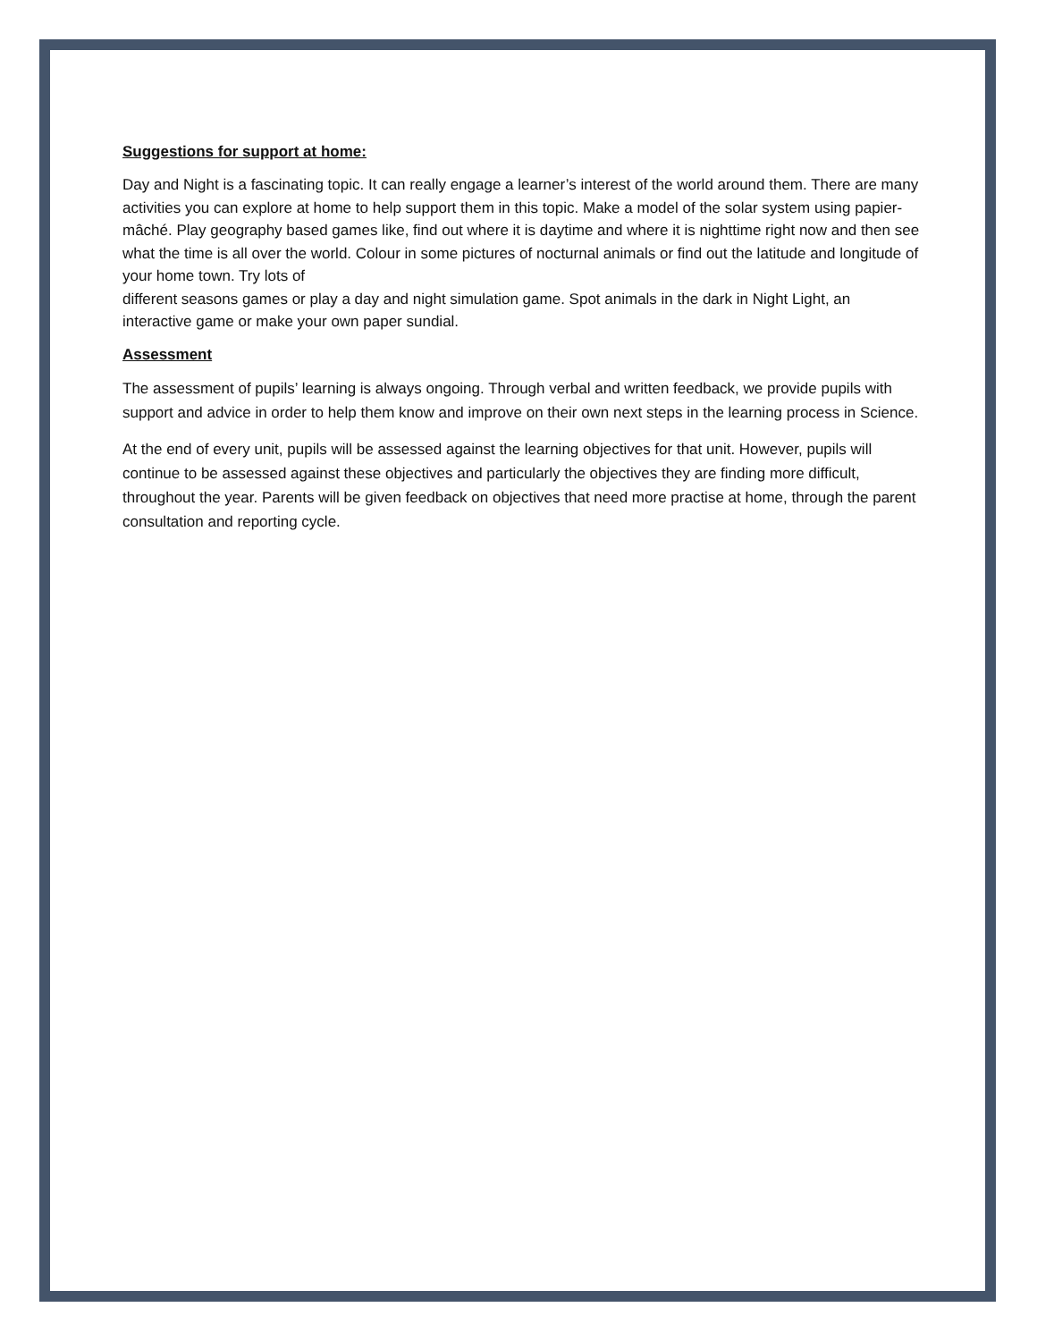Suggestions for support at home:
Day and Night is a fascinating topic. It can really engage a learner’s interest of the world around them. There are many activities you can explore at home to help support them in this topic. Make a model of the solar system using papier-mâché. Play geography based games like, find out where it is daytime and where it is nighttime right now and then see what the time is all over the world. Colour in some pictures of nocturnal animals or find out the latitude and longitude of your home town. Try lots of
different seasons games or play a day and night simulation game. Spot animals in the dark in Night Light, an interactive game or make your own paper sundial.
Assessment
The assessment of pupils’ learning is always ongoing. Through verbal and written feedback, we provide pupils with support and advice in order to help them know and improve on their own next steps in the learning process in Science.
At the end of every unit, pupils will be assessed against the learning objectives for that unit. However, pupils will continue to be assessed against these objectives and particularly the objectives they are finding more difficult, throughout the year. Parents will be given feedback on objectives that need more practise at home, through the parent consultation and reporting cycle.